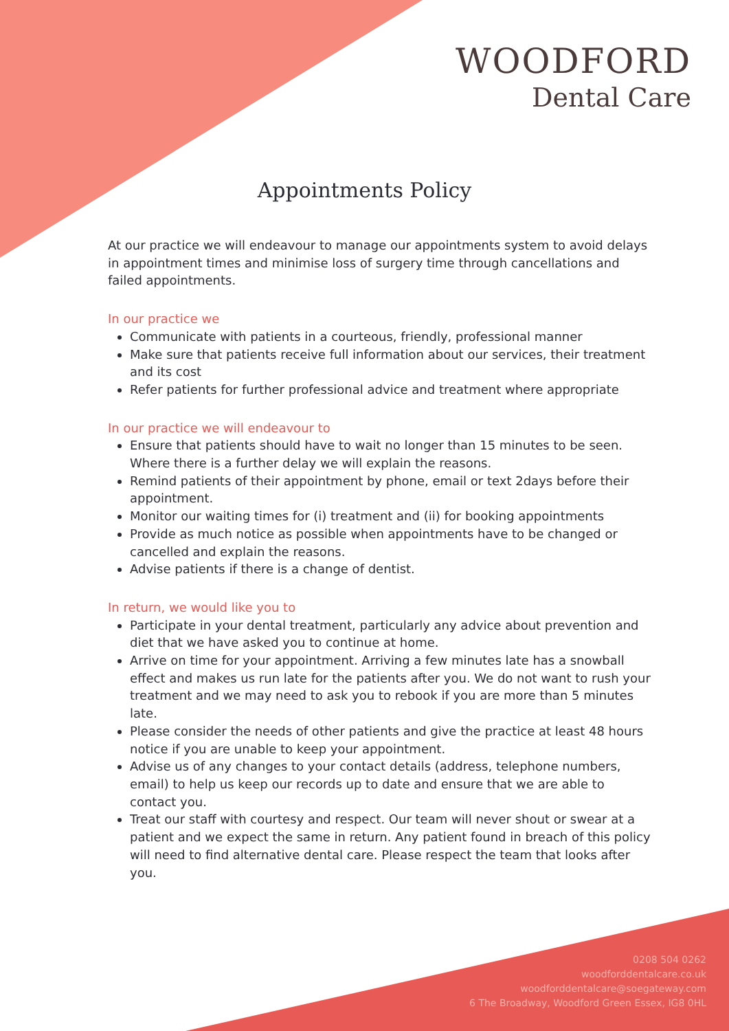WOODFORD
Dental Care
Appointments Policy
At our practice we will endeavour to manage our appointments system to avoid delays in appointment times and minimise loss of surgery time through cancellations and failed appointments.
In our practice we
Communicate with patients in a courteous, friendly, professional manner
Make sure that patients receive full information about our services, their treatment and its cost
Refer patients for further professional advice and treatment where appropriate
In our practice we will endeavour to
Ensure that patients should have to wait no longer than 15 minutes to be seen. Where there is a further delay we will explain the reasons.
Remind patients of their appointment by phone, email or text 2days before their appointment.
Monitor our waiting times for (i) treatment and (ii) for booking appointments
Provide as much notice as possible when appointments have to be changed or cancelled and explain the reasons.
Advise patients if there is a change of dentist.
In return, we would like you to
Participate in your dental treatment, particularly any advice about prevention and diet that we have asked you to continue at home.
Arrive on time for your appointment. Arriving a few minutes late has a snowball effect and makes us run late for the patients after you. We do not want to rush your treatment and we may need to ask you to rebook if you are more than 5 minutes late.
Please consider the needs of other patients and give the practice at least 48 hours notice if you are unable to keep your appointment.
Advise us of any changes to your contact details (address, telephone numbers, email) to help us keep our records up to date and ensure that we are able to contact you.
Treat our staff with courtesy and respect. Our team will never shout or swear at a patient and we expect the same in return. Any patient found in breach of this policy will need to find alternative dental care. Please respect the team that looks after you.
0208 504 0262
woodforddentalcare.co.uk
woodforddentalcare@soegateway.com
6 The Broadway, Woodford Green Essex, IG8 0HL